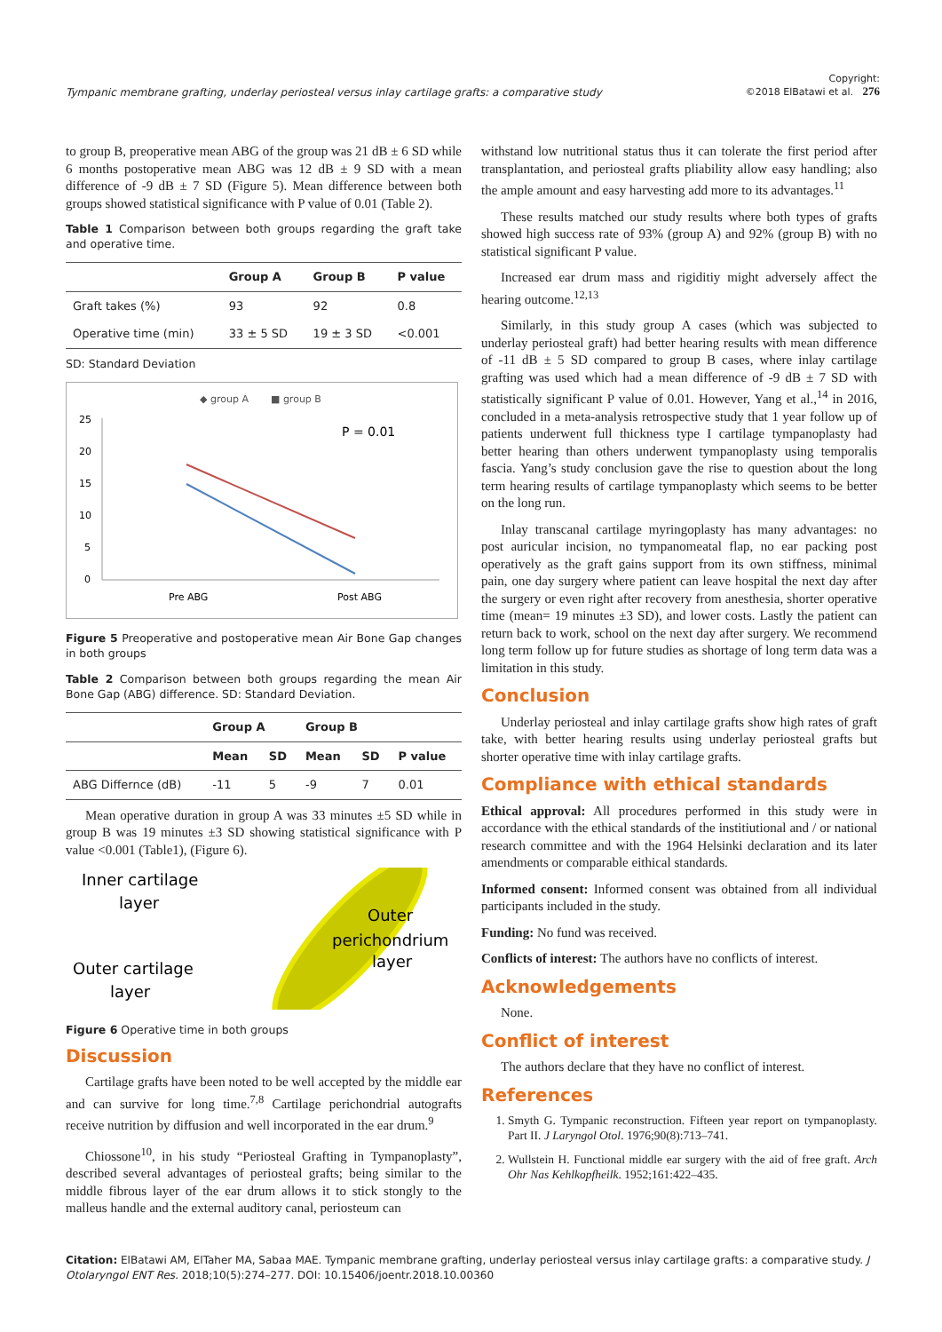Tympanic membrane grafting, underlay periosteal versus inlay cartilage grafts: a comparative study Copyright:
©2018 ElBatawi et al. 276
to group B, preoperative mean ABG of the group was 21 dB ± 6 SD while 6 months postoperative mean ABG was 12 dB ± 9 SD with a mean difference of -9 dB ± 7 SD (Figure 5). Mean difference between both groups showed statistical significance with P value of 0.01 (Table 2).
Table 1 Comparison between both groups regarding the graft take and operative time.
| | Group A | Group B | P value |
| --- | --- | --- | --- |
| Graft takes (%) | 93 | 92 | 0.8 |
| Operative time (min) | 33 ± 5 SD | 19 ± 3 SD | <0.001 |
SD: Standard Deviation
◆ group A
■ group B
25
20
15
10
5
0
P = 0.01
Pre ABG
Post ABG
Figure 5 Preoperative and postoperative mean Air Bone Gap changes in both groups
Table 2 Comparison between both groups regarding the mean Air Bone Gap (ABG) difference. SD: Standard Deviation.
| | Group A | | Group B | | |
| --- | --- | --- | --- | --- | --- |
| | Mean | SD | Mean | SD | P value |
| ABG Differnce (dB) | -11 | 5 | -9 | 7 | 0.01 |
Mean operative duration in group A was 33 minutes ±5 SD while in group B was 19 minutes ±3 SD showing statistical significance with P value <0.001 (Table1), (Figure 6).
Inner cartilage
layer
Outer
perichondrium
layer
Outer cartilage
layer
Figure 6 Operative time in both groups
Discussion
Cartilage grafts have been noted to be well accepted by the middle ear and can survive for long time.<sup>7,8</sup> Cartilage perichondrial autografts receive nutrition by diffusion and well incorporated in the ear drum.<sup>9</sup>
Chiossone<sup>10</sup>, in his study “Periosteal Grafting in Tympanoplasty”, described several advantages of periosteal grafts; being similar to the middle fibrous layer of the ear drum allows it to stick stongly to the malleus handle and the external auditory canal, periosteum can
withstand low nutritional status thus it can tolerate the first period after transplantation, and periosteal grafts pliability allow easy handling; also the ample amount and easy harvesting add more to its advantages.<sup>11</sup>
These results matched our study results where both types of grafts showed high success rate of 93% (group A) and 92% (group B) with no statistical significant P value.
Increased ear drum mass and rigiditiy might adversely affect the hearing outcome.<sup>12,13</sup>
Similarly, in this study group A cases (which was subjected to underlay periosteal graft) had better hearing results with mean difference of -11 dB ± 5 SD compared to group B cases, where inlay cartilage grafting was used which had a mean difference of -9 dB ± 7 SD with statistically significant P value of 0.01. However, Yang et al.,<sup>14</sup> in 2016, concluded in a meta-analysis retrospective study that 1 year follow up of patients underwent full thickness type I cartilage tympanoplasty had better hearing than others underwent tympanoplasty using temporalis fascia. Yang’s study conclusion gave the rise to question about the long term hearing results of cartilage tympanoplasty which seems to be better on the long run.
Inlay transcanal cartilage myringoplasty has many advantages: no post auricular incision, no tympanomeatal flap, no ear packing post operatively as the graft gains support from its own stiffness, minimal pain, one day surgery where patient can leave hospital the next day after the surgery or even right after recovery from anesthesia, shorter operative time (mean= 19 minutes ±3 SD), and lower costs. Lastly the patient can return back to work, school on the next day after surgery. We recommend long term follow up for future studies as shortage of long term data was a limitation in this study.
Conclusion
Underlay periosteal and inlay cartilage grafts show high rates of graft take, with better hearing results using underlay periosteal grafts but shorter operative time with inlay cartilage grafts.
Compliance with ethical standards
Ethical approval: All procedures performed in this study were in accordance with the ethical standards of the institiutional and / or national research committee and with the 1964 Helsinki declaration and its later amendments or comparable eithical standards.
Informed consent: Informed consent was obtained from all individual participants included in the study.
Funding: No fund was received.
Conflicts of interest: The authors have no conflicts of interest.
Acknowledgements
None.
Conflict of interest
The authors declare that they have no conflict of interest.
References
1. Smyth G. Tympanic reconstruction. Fifteen year report on tympanoplasty. Part II. J Laryngol Otol. 1976;90(8):713–741.
2. Wullstein H. Functional middle ear surgery with the aid of free graft. Arch Ohr Nas Kehlkopfheilk. 1952;161:422–435.
Citation: ElBatawi AM, ElTaher MA, Sabaa MAE. Tympanic membrane grafting, underlay periosteal versus inlay cartilage grafts: a comparative study. J Otolaryngol ENT Res. 2018;10(5):274–277. DOI: 10.15406/joentr.2018.10.00360